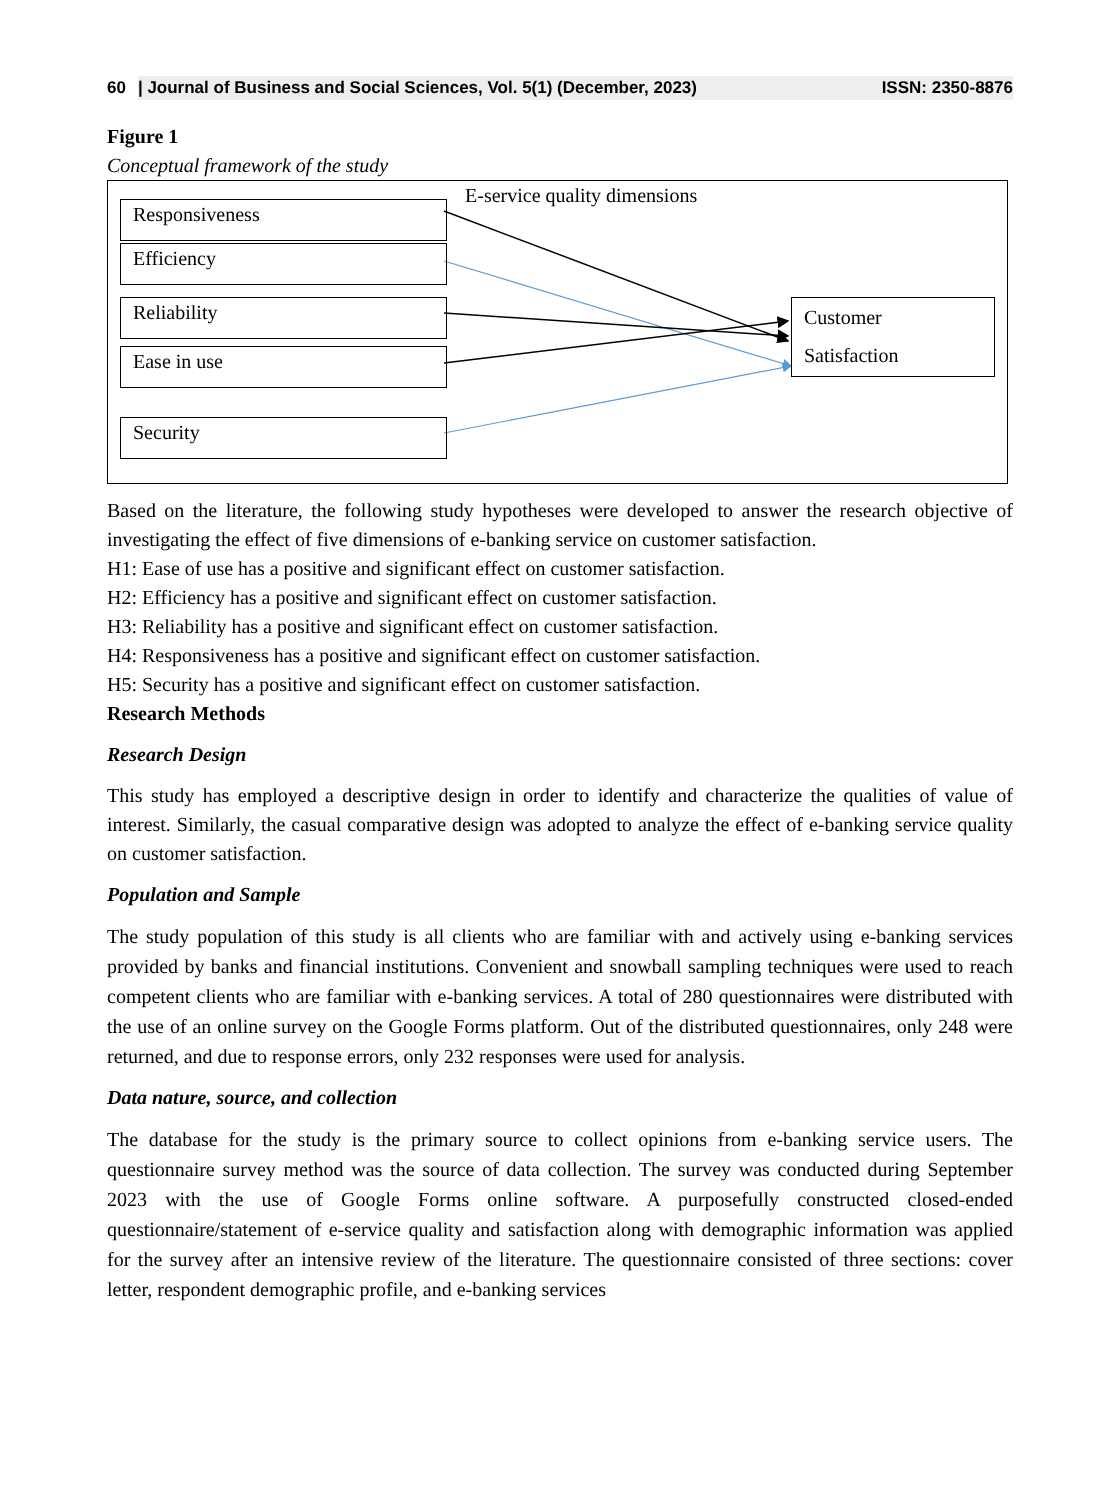60 | Journal of Business and Social Sciences, Vol. 5(1) (December, 2023) ISSN: 2350-8876
Figure 1
Conceptual framework of the study
Responsiveness
Efficiency
Reliability
Ease in use
Security
E-service quality dimensions
Customer
Satisfaction
Based on the literature, the following study hypotheses were developed to answer the research objective of investigating the effect of five dimensions of e-banking service on customer satisfaction.
H1: Ease of use has a positive and significant effect on customer satisfaction.
H2: Efficiency has a positive and significant effect on customer satisfaction.
H3: Reliability has a positive and significant effect on customer satisfaction.
H4: Responsiveness has a positive and significant effect on customer satisfaction.
H5: Security has a positive and significant effect on customer satisfaction.
Research Methods
Research Design
This study has employed a descriptive design in order to identify and characterize the qualities of value of interest. Similarly, the casual comparative design was adopted to analyze the effect of e-banking service quality on customer satisfaction.
Population and Sample
The study population of this study is all clients who are familiar with and actively using e-banking services provided by banks and financial institutions. Convenient and snowball sampling techniques were used to reach competent clients who are familiar with e-banking services. A total of 280 questionnaires were distributed with the use of an online survey on the Google Forms platform. Out of the distributed questionnaires, only 248 were returned, and due to response errors, only 232 responses were used for analysis.
Data nature, source, and collection
The database for the study is the primary source to collect opinions from e-banking service users. The questionnaire survey method was the source of data collection. The survey was conducted during September 2023 with the use of Google Forms online software. A purposefully constructed closed-ended questionnaire/statement of e-service quality and satisfaction along with demographic information was applied for the survey after an intensive review of the literature. The questionnaire consisted of three sections: cover letter, respondent demographic profile, and e-banking services